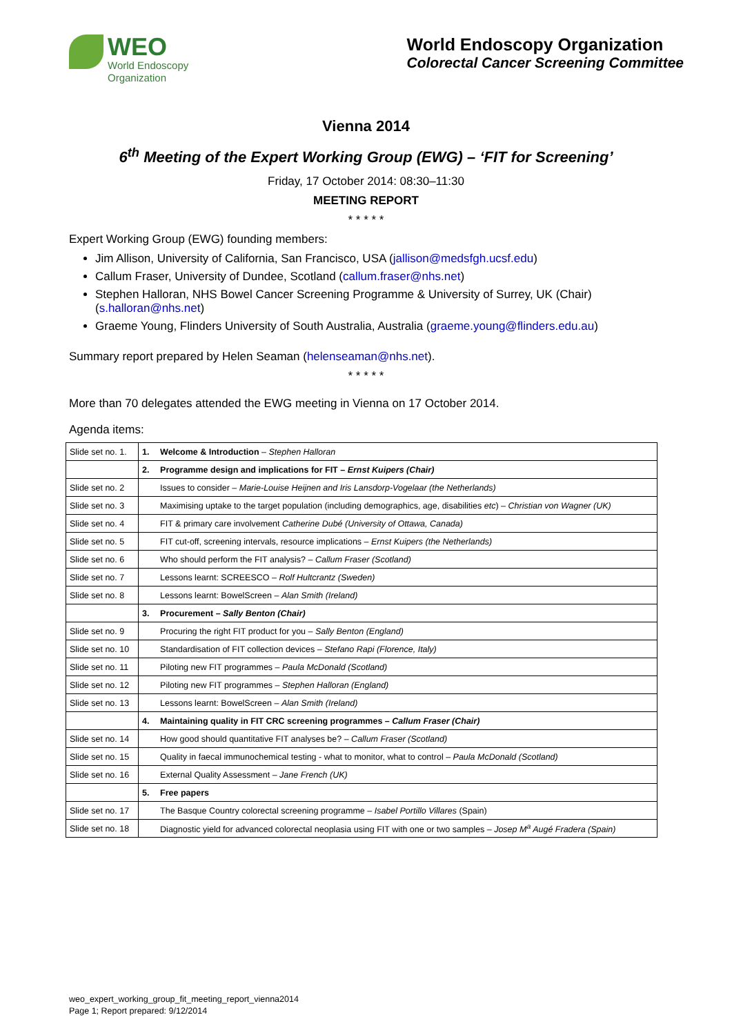WEO
World Endoscopy
Organization
World Endoscopy Organization
Colorectal Cancer Screening Committee
Vienna 2014
6<sup>th</sup> Meeting of the Expert Working Group (EWG) – ‘FIT for Screening’
Friday, 17 October 2014: 08:30–11:30
MEETING REPORT
* * * * *
Expert Working Group (EWG) founding members:
Jim Allison, University of California, San Francisco, USA (jallison@medsfgh.ucsf.edu)
Callum Fraser, University of Dundee, Scotland (callum.fraser@nhs.net)
Stephen Halloran, NHS Bowel Cancer Screening Programme & University of Surrey, UK (Chair) (s.halloran@nhs.net)
Graeme Young, Flinders University of South Australia, Australia (graeme.young@flinders.edu.au)
Summary report prepared by Helen Seaman (helenseaman@nhs.net).
* * * * *
More than 70 delegates attended the EWG meeting in Vienna on 17 October 2014.
Agenda items:
| Slide set no. 1. | 1. | Welcome & Introduction – Stephen Halloran |
| | 2. | Programme design and implications for FIT – Ernst Kuipers (Chair) |
| Slide set no. 2 | | Issues to consider – Marie-Louise Heijnen and Iris Lansdorp-Vogelaar (the Netherlands) |
| Slide set no. 3 | | Maximising uptake to the target population (including demographics, age, disabilities etc ) – Christian von Wagner (UK) |
| Slide set no. 4 | | FIT & primary care involvement Catherine Dubé (University of Ottawa, Canada) |
| Slide set no. 5 | | FIT cut-off, screening intervals, resource implications – Ernst Kuipers (the Netherlands) |
| Slide set no. 6 | | Who should perform the FIT analysis? – Callum Fraser (Scotland) |
| Slide set no. 7 | | Lessons learnt: SCREESCO – Rolf Hultcrantz (Sweden) |
| Slide set no. 8 | | Lessons learnt: BowelScreen – Alan Smith (Ireland) |
| | 3. | Procurement – Sally Benton (Chair) |
| Slide set no. 9 | | Procuring the right FIT product for you – Sally Benton (England) |
| Slide set no. 10 | | Standardisation of FIT collection devices – Stefano Rapi (Florence, Italy) |
| Slide set no. 11 | | Piloting new FIT programmes – Paula McDonald (Scotland) |
| Slide set no. 12 | | Piloting new FIT programmes – Stephen Halloran (England) |
| Slide set no. 13 | | Lessons learnt: BowelScreen – Alan Smith (Ireland) |
| | 4. | Maintaining quality in FIT CRC screening programmes – Callum Fraser (Chair) |
| Slide set no. 14 | | How good should quantitative FIT analyses be? – Callum Fraser (Scotland) |
| Slide set no. 15 | | Quality in faecal immunochemical testing - what to monitor, what to control – Paula McDonald (Scotland) |
| Slide set no. 16 | | External Quality Assessment – Jane French (UK) |
| | 5. | Free papers |
| Slide set no. 17 | | The Basque Country colorectal screening programme – Isabel Portillo Villares (Spain) |
| Slide set no. 18 | | Diagnostic yield for advanced colorectal neoplasia using FIT with one or two samples – Josep M<sup>a</sup> Augé Fradera (Spain) |
weo_expert_working_group_fit_meeting_report_vienna2014
Page 1; Report prepared: 9/12/2014